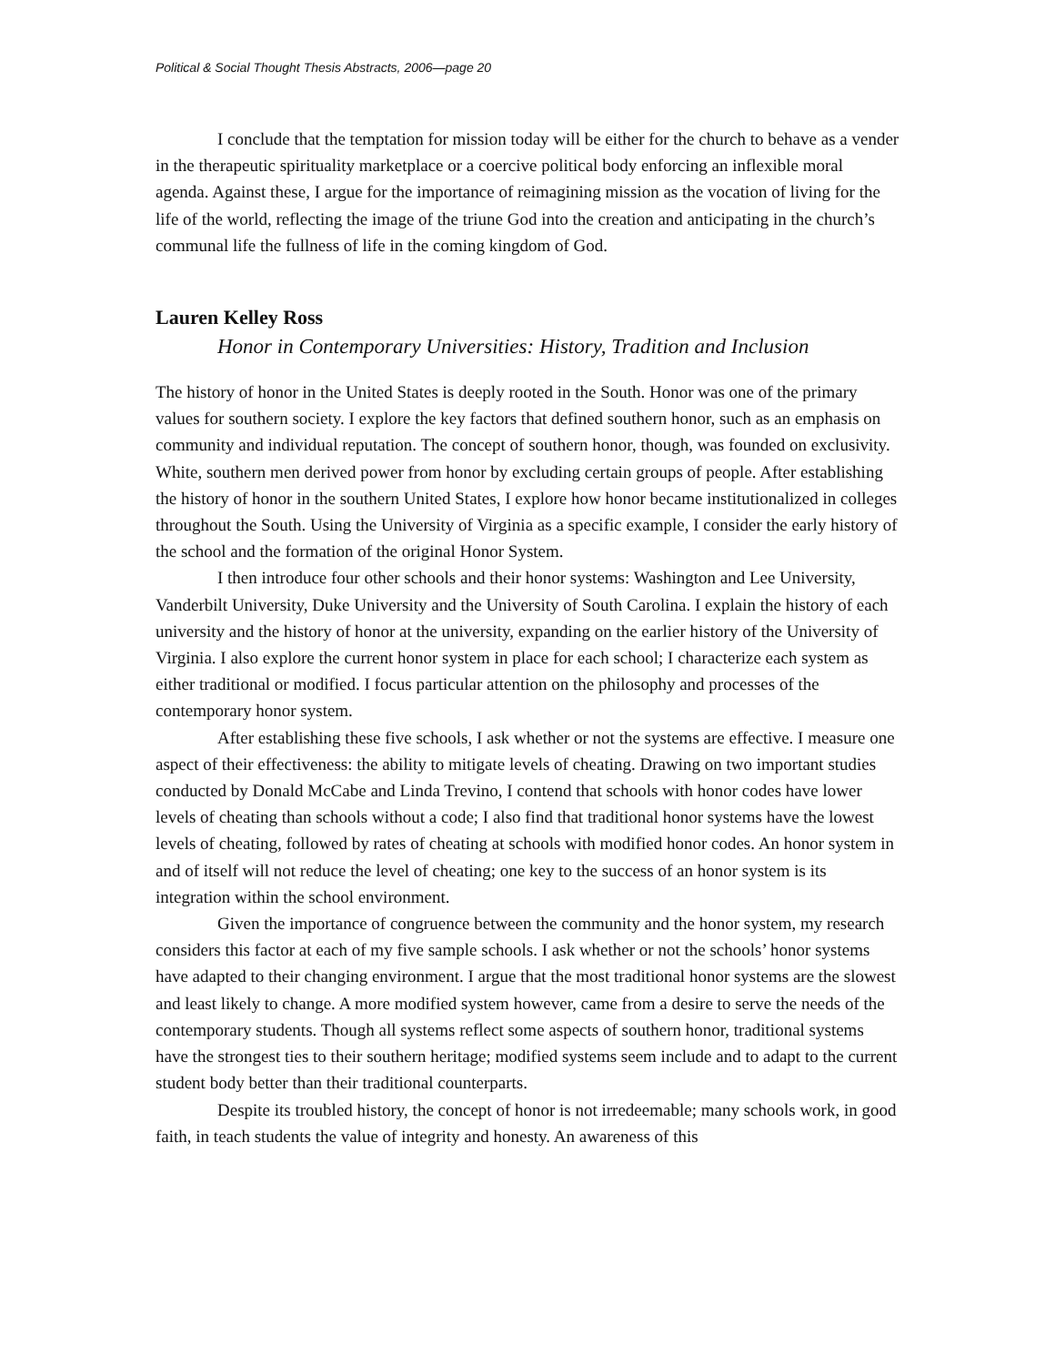Political & Social Thought Thesis Abstracts, 2006—page 20
I conclude that the temptation for mission today will be either for the church to behave as a vender in the therapeutic spirituality marketplace or a coercive political body enforcing an inflexible moral agenda. Against these, I argue for the importance of reimagining mission as the vocation of living for the life of the world, reflecting the image of the triune God into the creation and anticipating in the church’s communal life the fullness of life in the coming kingdom of God.
Lauren Kelley Ross
Honor in Contemporary Universities: History, Tradition and Inclusion
The history of honor in the United States is deeply rooted in the South. Honor was one of the primary values for southern society. I explore the key factors that defined southern honor, such as an emphasis on community and individual reputation. The concept of southern honor, though, was founded on exclusivity. White, southern men derived power from honor by excluding certain groups of people. After establishing the history of honor in the southern United States, I explore how honor became institutionalized in colleges throughout the South. Using the University of Virginia as a specific example, I consider the early history of the school and the formation of the original Honor System.
I then introduce four other schools and their honor systems: Washington and Lee University, Vanderbilt University, Duke University and the University of South Carolina. I explain the history of each university and the history of honor at the university, expanding on the earlier history of the University of Virginia. I also explore the current honor system in place for each school; I characterize each system as either traditional or modified. I focus particular attention on the philosophy and processes of the contemporary honor system.
After establishing these five schools, I ask whether or not the systems are effective. I measure one aspect of their effectiveness: the ability to mitigate levels of cheating. Drawing on two important studies conducted by Donald McCabe and Linda Trevino, I contend that schools with honor codes have lower levels of cheating than schools without a code; I also find that traditional honor systems have the lowest levels of cheating, followed by rates of cheating at schools with modified honor codes. An honor system in and of itself will not reduce the level of cheating; one key to the success of an honor system is its integration within the school environment.
Given the importance of congruence between the community and the honor system, my research considers this factor at each of my five sample schools. I ask whether or not the schools’ honor systems have adapted to their changing environment. I argue that the most traditional honor systems are the slowest and least likely to change. A more modified system however, came from a desire to serve the needs of the contemporary students. Though all systems reflect some aspects of southern honor, traditional systems have the strongest ties to their southern heritage; modified systems seem include and to adapt to the current student body better than their traditional counterparts.
Despite its troubled history, the concept of honor is not irredeemable; many schools work, in good faith, in teach students the value of integrity and honesty. An awareness of this